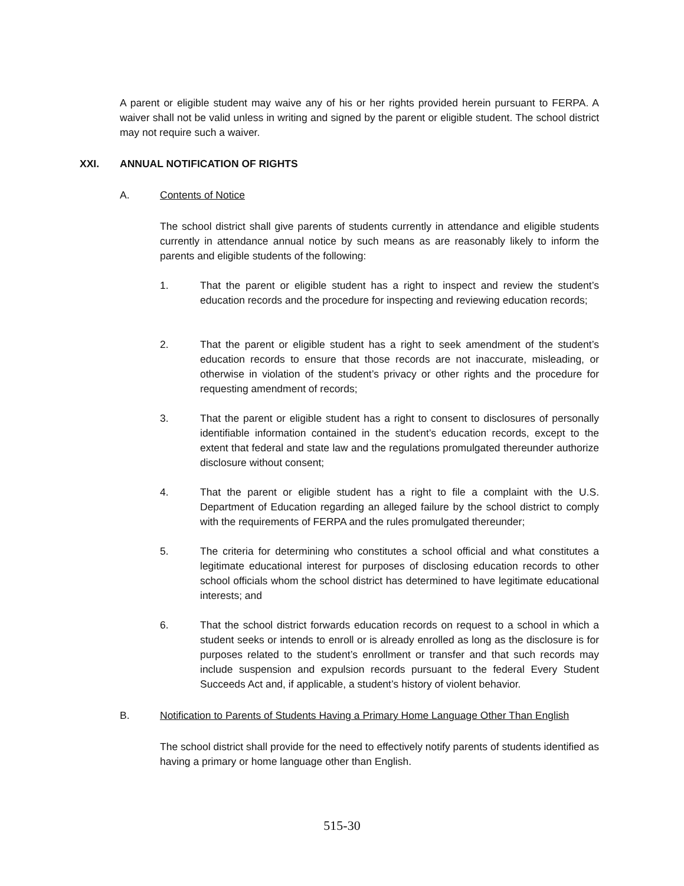A parent or eligible student may waive any of his or her rights provided herein pursuant to FERPA. A waiver shall not be valid unless in writing and signed by the parent or eligible student. The school district may not require such a waiver.
XXI. ANNUAL NOTIFICATION OF RIGHTS
A. Contents of Notice
The school district shall give parents of students currently in attendance and eligible students currently in attendance annual notice by such means as are reasonably likely to inform the parents and eligible students of the following:
1. That the parent or eligible student has a right to inspect and review the student’s education records and the procedure for inspecting and reviewing education records;
2. That the parent or eligible student has a right to seek amendment of the student’s education records to ensure that those records are not inaccurate, misleading, or otherwise in violation of the student’s privacy or other rights and the procedure for requesting amendment of records;
3. That the parent or eligible student has a right to consent to disclosures of personally identifiable information contained in the student’s education records, except to the extent that federal and state law and the regulations promulgated thereunder authorize disclosure without consent;
4. That the parent or eligible student has a right to file a complaint with the U.S. Department of Education regarding an alleged failure by the school district to comply with the requirements of FERPA and the rules promulgated thereunder;
5. The criteria for determining who constitutes a school official and what constitutes a legitimate educational interest for purposes of disclosing education records to other school officials whom the school district has determined to have legitimate educational interests; and
6. That the school district forwards education records on request to a school in which a student seeks or intends to enroll or is already enrolled as long as the disclosure is for purposes related to the student’s enrollment or transfer and that such records may include suspension and expulsion records pursuant to the federal Every Student Succeeds Act and, if applicable, a student’s history of violent behavior.
B. Notification to Parents of Students Having a Primary Home Language Other Than English
The school district shall provide for the need to effectively notify parents of students identified as having a primary or home language other than English.
515-30